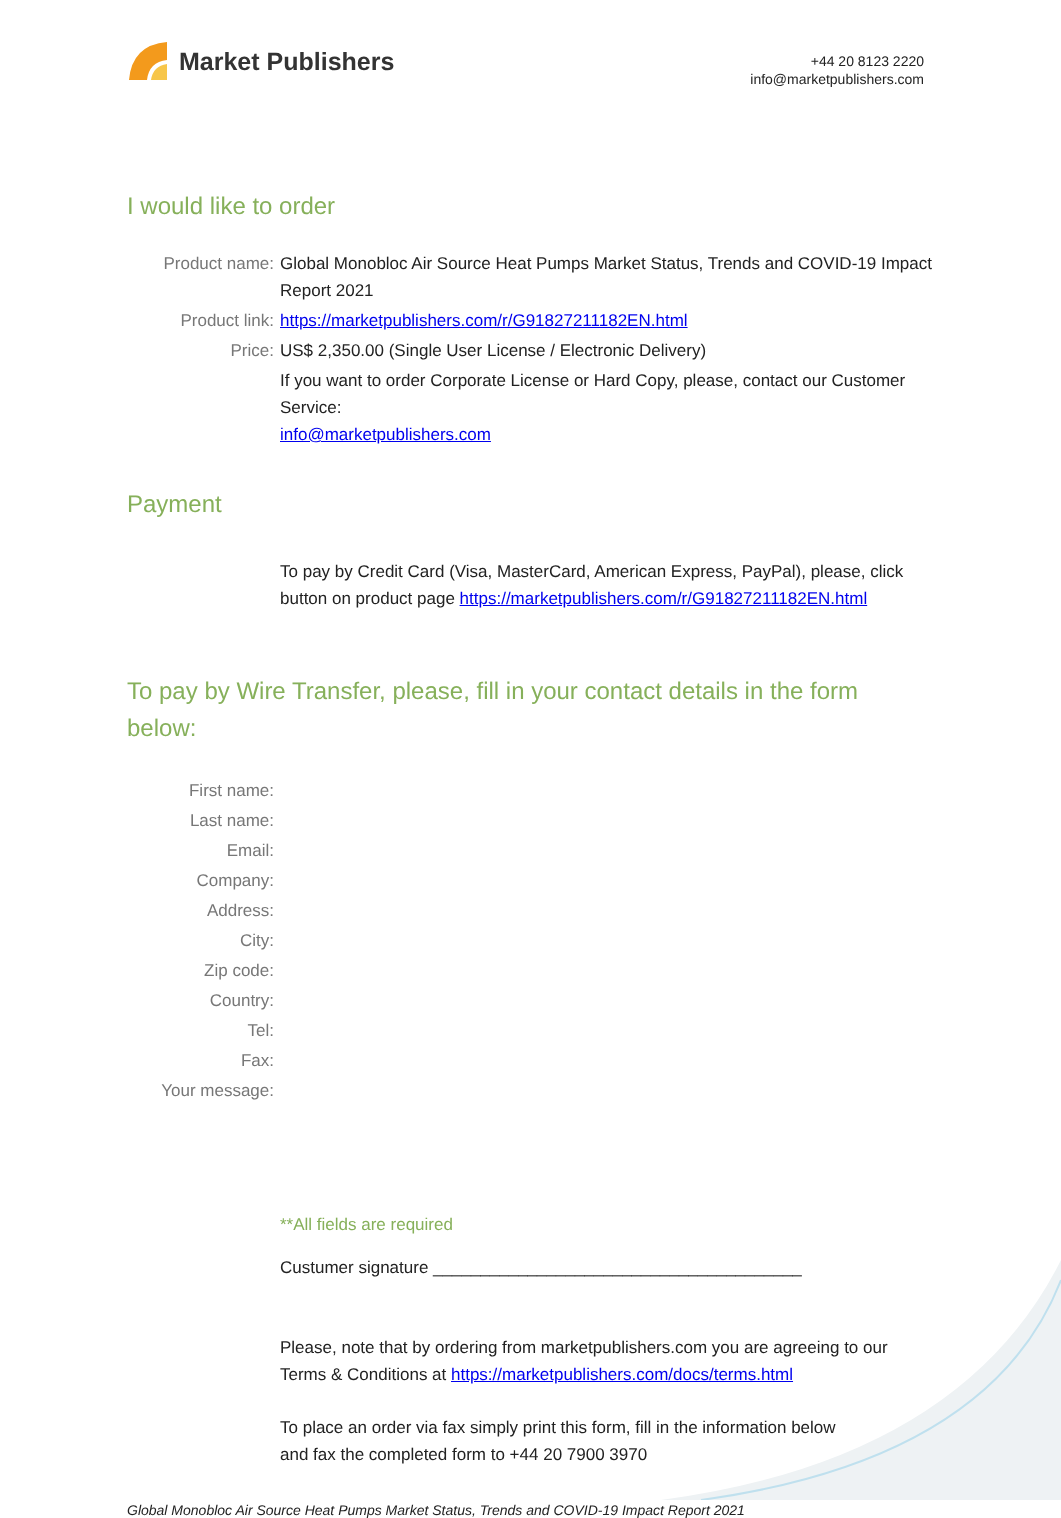Market Publishers
+44 20 8123 2220
info@marketpublishers.com
I would like to order
Product name: Global Monobloc Air Source Heat Pumps Market Status, Trends and COVID-19 Impact Report 2021
Product link: https://marketpublishers.com/r/G91827211182EN.html
Price: US$ 2,350.00 (Single User License / Electronic Delivery)
If you want to order Corporate License or Hard Copy, please, contact our Customer Service:
info@marketpublishers.com
Payment
To pay by Credit Card (Visa, MasterCard, American Express, PayPal), please, click button on product page https://marketpublishers.com/r/G91827211182EN.html
To pay by Wire Transfer, please, fill in your contact details in the form below:
First name:
Last name:
Email:
Company:
Address:
City:
Zip code:
Country:
Tel:
Fax:
Your message:
**All fields are required
Custumer signature _______________________________________
Please, note that by ordering from marketpublishers.com you are agreeing to our Terms & Conditions at https://marketpublishers.com/docs/terms.html
To place an order via fax simply print this form, fill in the information below
and fax the completed form to +44 20 7900 3970
Global Monobloc Air Source Heat Pumps Market Status, Trends and COVID-19 Impact Report 2021